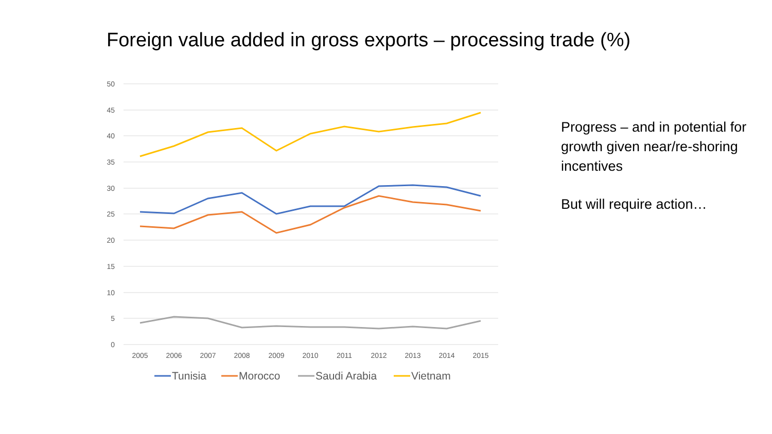Foreign value added in gross exports – processing trade (%)
50
45
40
35
30
25
20
15
10
5
0
2005
2006
2007
2008
2009
2010
2011
2012
2013
2014
2015
Tunisia
Morocco
Saudi Arabia
Vietnam
Progress – and in potential for growth given near/re-shoring incentives
But will require action…